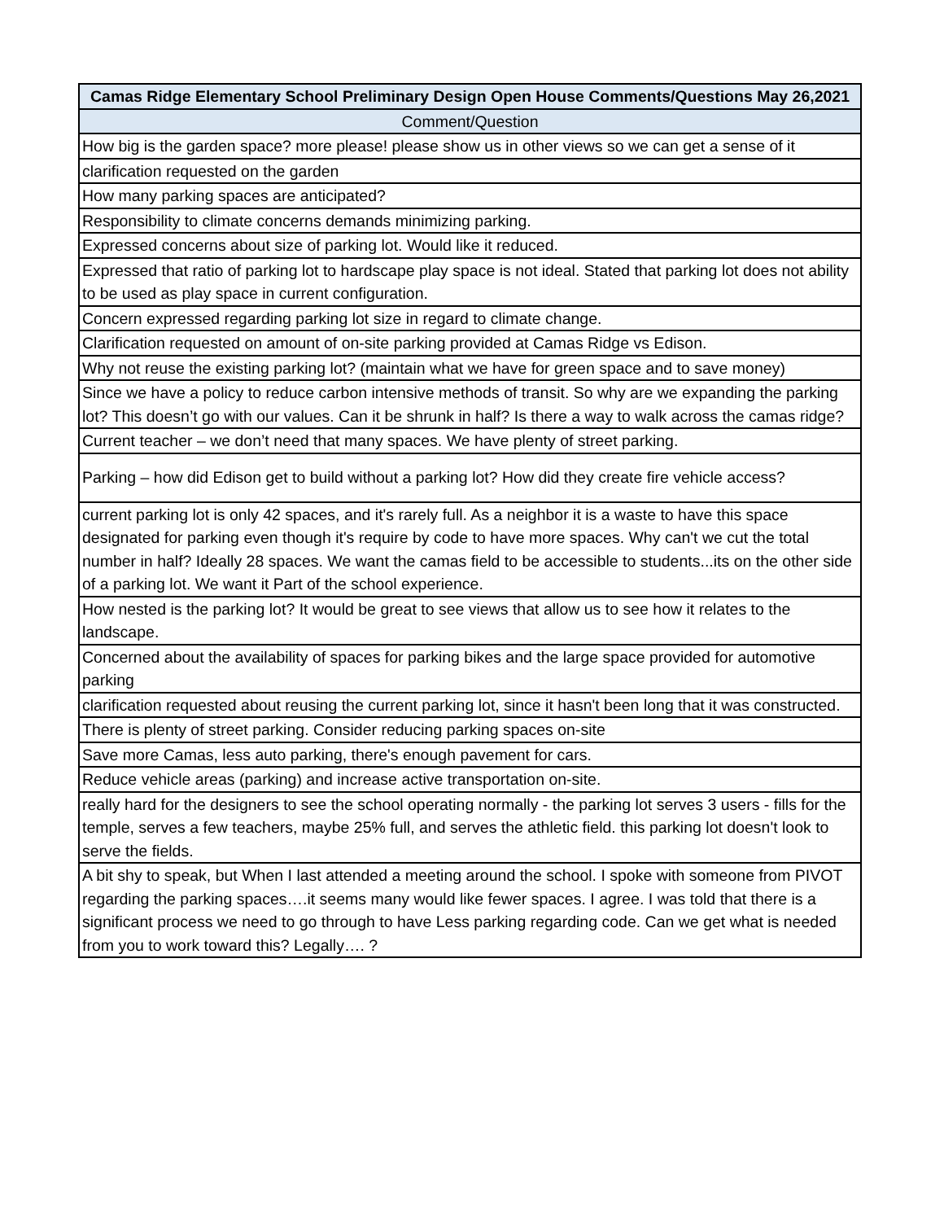| Camas Ridge Elementary School Preliminary Design Open House Comments/Questions May 26,2021 |
| --- |
| Comment/Question |
| How big is the garden space? more please! please show us in other views so we can get a sense of it |
| clarification requested on the garden |
| How many parking spaces are anticipated? |
| Responsibility to climate concerns demands minimizing parking. |
| Expressed concerns about size of parking lot. Would like it reduced. |
| Expressed that ratio of parking lot to hardscape play space is not ideal. Stated that parking lot does not ability to be used as play space in current configuration. |
| Concern expressed regarding parking lot size in regard to climate change. |
| Clarification requested on amount of on-site parking provided at Camas Ridge vs Edison. |
| Why not reuse the existing parking lot? (maintain what we have for green space and to save money) |
| Since we have a policy to reduce carbon intensive methods of transit. So why are we expanding the parking lot? This doesn’t go with our values. Can it be shrunk in half? Is there a way to walk across the camas ridge? |
| Current teacher – we don’t need that many spaces. We have plenty of street parking. |
| Parking – how did Edison get to build without a parking lot? How did they create fire vehicle access? |
| current parking lot is only 42 spaces, and it's rarely full. As a neighbor it is a waste to have this space designated for parking even though it's require by code to have more spaces. Why can't we cut the total number in half? Ideally 28 spaces. We want the camas field to be accessible to students...its on the other side of a parking lot. We want it Part of the school experience. |
| How nested is the parking lot? It would be great to see views that allow us to see how it relates to the landscape. |
| Concerned about the availability of spaces for parking bikes and the large space provided for automotive parking |
| clarification requested about reusing the current parking lot, since it hasn't been long that it was constructed. |
| There is plenty of street parking. Consider reducing parking spaces on-site |
| Save more Camas, less auto parking, there's enough pavement for cars. |
| Reduce vehicle areas (parking) and increase active transportation on-site. |
| really hard for the designers to see the school operating normally - the parking lot serves 3 users - fills for the temple, serves a few teachers, maybe 25% full, and serves the athletic field. this parking lot doesn't look to serve the fields. |
| A bit shy to speak, but When I last attended a meeting around the school. I spoke with someone from PIVOT regarding the parking spaces….it seems many would like fewer spaces. I agree. I was told that there is a significant process we need to go through to have Less parking regarding code. Can we get what is needed from you to work toward this? Legally…. ? |